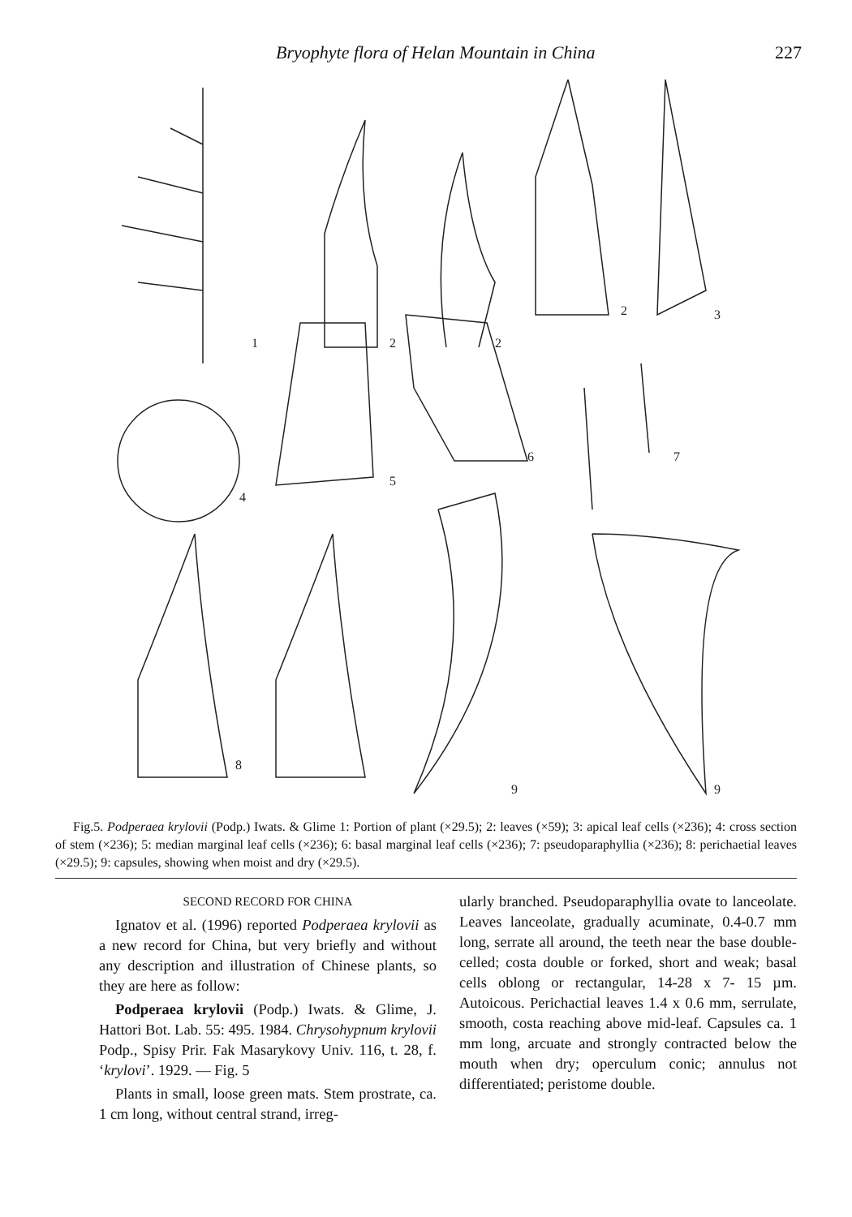Bryophyte flora of Helan Mountain in China 227
1
2
2
2
3
4
5
6
7
8
9
9
Fig.5. Podperaea krylovii (Podp.) Iwats. & Glime 1: Portion of plant (×29.5); 2: leaves (×59); 3: apical leaf cells (×236); 4: cross section of stem (×236); 5: median marginal leaf cells (×236); 6: basal marginal leaf cells (×236); 7: pseudoparaphyllia (×236); 8: perichaetial leaves (×29.5); 9: capsules, showing when moist and dry (×29.5).
SECOND RECORD FOR CHINA
Ignatov et al. (1996) reported Podperaea krylovii as a new record for China, but very briefly and without any description and illustration of Chinese plants, so they are here as follow:
Podperaea krylovii (Podp.) Iwats. & Glime, J. Hattori Bot. Lab. 55: 495. 1984. Chrysohypnum krylovii Podp., Spisy Prir. Fak Masarykovy Univ. 116, t. 28, f. ‘krylovi’. 1929. — Fig. 5
Plants in small, loose green mats. Stem prostrate, ca. 1 cm long, without central strand, irreg-
ularly branched. Pseudoparaphyllia ovate to lanceolate. Leaves lanceolate, gradually acuminate, 0.4-0.7 mm long, serrate all around, the teeth near the base double-celled; costa double or forked, short and weak; basal cells oblong or rectangular, 14-28 x 7- 15 µm. Autoicous. Perichactial leaves 1.4 x 0.6 mm, serrulate, smooth, costa reaching above mid-leaf. Capsules ca. 1 mm long, arcuate and strongly contracted below the mouth when dry; operculum conic; annulus not differentiated; peristome double.